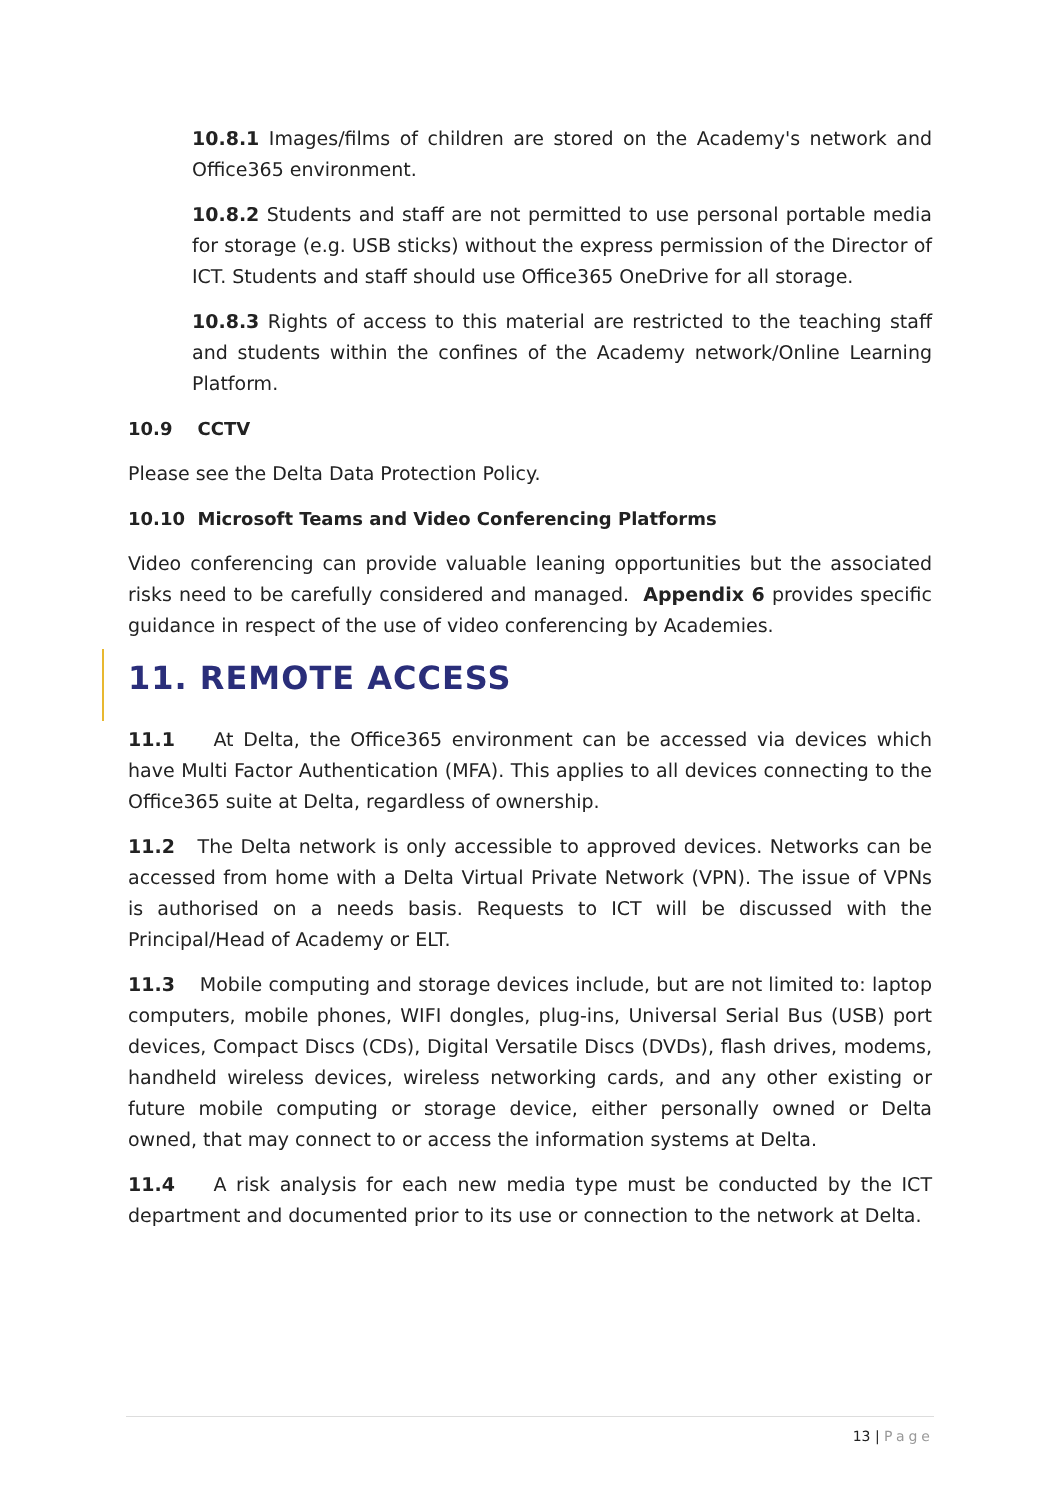10.8.1 Images/films of children are stored on the Academy's network and Office365 environment.
10.8.2 Students and staff are not permitted to use personal portable media for storage (e.g. USB sticks) without the express permission of the Director of ICT. Students and staff should use Office365 OneDrive for all storage.
10.8.3 Rights of access to this material are restricted to the teaching staff and students within the confines of the Academy network/Online Learning Platform.
10.9 CCTV
Please see the Delta Data Protection Policy.
10.10 Microsoft Teams and Video Conferencing Platforms
Video conferencing can provide valuable leaning opportunities but the associated risks need to be carefully considered and managed. Appendix 6 provides specific guidance in respect of the use of video conferencing by Academies.
11. REMOTE ACCESS
11.1 At Delta, the Office365 environment can be accessed via devices which have Multi Factor Authentication (MFA). This applies to all devices connecting to the Office365 suite at Delta, regardless of ownership.
11.2 The Delta network is only accessible to approved devices. Networks can be accessed from home with a Delta Virtual Private Network (VPN). The issue of VPNs is authorised on a needs basis. Requests to ICT will be discussed with the Principal/Head of Academy or ELT.
11.3 Mobile computing and storage devices include, but are not limited to: laptop computers, mobile phones, WIFI dongles, plug-ins, Universal Serial Bus (USB) port devices, Compact Discs (CDs), Digital Versatile Discs (DVDs), flash drives, modems, handheld wireless devices, wireless networking cards, and any other existing or future mobile computing or storage device, either personally owned or Delta owned, that may connect to or access the information systems at Delta.
11.4 A risk analysis for each new media type must be conducted by the ICT department and documented prior to its use or connection to the network at Delta.
13 | Page